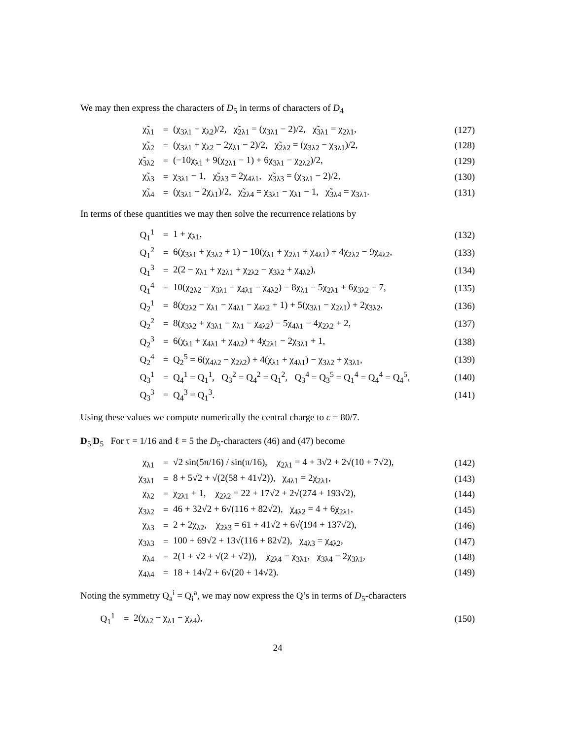We may then express the characters of D<sub>5</sub> in terms of characters of D<sub>4</sub>
| χ̃<sub>λ1</sub> | = | (χ<sub>3λ1</sub> − χ<sub>λ2</sub>)/2, χ̃<sub>2λ1</sub> = (χ<sub>3λ1</sub> − 2)/2, χ̃<sub>3λ1</sub> = χ<sub>2λ1</sub>, | (127) |
| χ̃<sub>λ2</sub> | = | (χ<sub>3λ1</sub> + χ<sub>λ2</sub> − 2χ<sub>λ1</sub> − 2)/2, χ̃<sub>2λ2</sub> = (χ<sub>3λ2</sub> − χ<sub>3λ1</sub>)/2, | (128) |
| χ̃<sub>3λ2</sub> | = | (−10χ<sub>λ1</sub> + 9(χ<sub>2λ1</sub> − 1) + 6χ<sub>3λ1</sub> − χ<sub>2λ2</sub>)/2, | (129) |
| χ̃<sub>λ3</sub> | = | χ<sub>3λ1</sub> − 1, χ̃<sub>2λ3</sub> = 2χ<sub>4λ1</sub>, χ̃<sub>3λ3</sub> = (χ<sub>3λ1</sub> − 2)/2, | (130) |
| χ̃<sub>λ4</sub> | = | (χ<sub>3λ1</sub> − 2χ<sub>λ1</sub>)/2, χ̃<sub>2λ4</sub> = χ<sub>3λ1</sub> − χ<sub>λ1</sub> − 1, χ̃<sub>3λ4</sub> = χ<sub>3λ1</sub>. | (131) |
In terms of these quantities we may then solve the recurrence relations by
| Q<sub>1</sub><sup>1</sup> | = | 1 + χ<sub>λ1</sub>, | (132) |
| Q<sub>1</sub><sup>2</sup> | = | 6(χ<sub>3λ1</sub> + χ<sub>3λ2</sub> + 1) − 10(χ<sub>λ1</sub> + χ<sub>2λ1</sub> + χ<sub>4λ1</sub>) + 4χ<sub>2λ2</sub> − 9χ<sub>4λ2</sub>, | (133) |
| Q<sub>1</sub><sup>3</sup> | = | 2(2 − χ<sub>λ1</sub> + χ<sub>2λ1</sub> + χ<sub>2λ2</sub> − χ<sub>3λ2</sub> + χ<sub>4λ2</sub>), | (134) |
| Q<sub>1</sub><sup>4</sup> | = | 10(χ<sub>2λ2</sub> − χ<sub>3λ1</sub> − χ<sub>4λ1</sub> − χ<sub>4λ2</sub>) − 8χ<sub>λ1</sub> − 5χ<sub>2λ1</sub> + 6χ<sub>3λ2</sub> − 7, | (135) |
| Q<sub>2</sub><sup>1</sup> | = | 8(χ<sub>2λ2</sub> − χ<sub>λ1</sub> − χ<sub>4λ1</sub> − χ<sub>4λ2</sub> + 1) + 5(χ<sub>3λ1</sub> − χ<sub>2λ1</sub>) + 2χ<sub>3λ2</sub>, | (136) |
| Q<sub>2</sub><sup>2</sup> | = | 8(χ<sub>3λ2</sub> + χ<sub>3λ1</sub> − χ<sub>λ1</sub> − χ<sub>4λ2</sub>) − 5χ<sub>4λ1</sub> − 4χ<sub>2λ2</sub> + 2, | (137) |
| Q<sub>2</sub><sup>3</sup> | = | 6(χ<sub>λ1</sub> + χ<sub>4λ1</sub> + χ<sub>4λ2</sub>) + 4χ<sub>2λ1</sub> − 2χ<sub>3λ1</sub> + 1, | (138) |
| Q<sub>2</sub><sup>4</sup> | = | Q<sub>2</sub><sup>5</sup> = 6(χ<sub>4λ2</sub> − χ<sub>2λ2</sub>) + 4(χ<sub>λ1</sub> + χ<sub>4λ1</sub>) − χ<sub>3λ2</sub> + χ<sub>3λ1</sub>, | (139) |
| Q<sub>3</sub><sup>1</sup> | = | Q<sub>4</sub><sup>1</sup> = Q<sub>1</sub><sup>1</sup>, Q<sub>3</sub><sup>2</sup> = Q<sub>4</sub><sup>2</sup> = Q<sub>1</sub><sup>2</sup>, Q<sub>3</sub><sup>4</sup> = Q<sub>3</sub><sup>5</sup> = Q<sub>1</sub><sup>4</sup> = Q<sub>4</sub><sup>4</sup> = Q<sub>4</sub><sup>5</sup>, | (140) |
| Q<sub>3</sub><sup>3</sup> | = | Q<sub>4</sub><sup>3</sup> = Q<sub>1</sub><sup>3</sup>. | (141) |
Using these values we compute numerically the central charge to c = 80/7.
D<sub>5</sub>|D<sub>5</sub> For τ = 1/16 and ℓ = 5 the D<sub>5</sub>-characters (46) and (47) become
| χ<sub>λ1</sub> | = | √2 sin(5π/16) / sin(π/16), χ<sub>2λ1</sub> = 4 + 3√2 + 2√(10 + 7√2), | (142) |
| χ<sub>3λ1</sub> | = | 8 + 5√2 + √(2(58 + 41√2)), χ<sub>4λ1</sub> = 2χ<sub>2λ1</sub>, | (143) |
| χ<sub>λ2</sub> | = | χ<sub>2λ1</sub> + 1, χ<sub>2λ2</sub> = 22 + 17√2 + 2√(274 + 193√2), | (144) |
| χ<sub>3λ2</sub> | = | 46 + 32√2 + 6√(116 + 82√2), χ<sub>4λ2</sub> = 4 + 6χ<sub>2λ1</sub>, | (145) |
| χ<sub>λ3</sub> | = | 2 + 2χ<sub>λ2</sub>, χ<sub>2λ3</sub> = 61 + 41√2 + 6√(194 + 137√2), | (146) |
| χ<sub>3λ3</sub> | = | 100 + 69√2 + 13√(116 + 82√2), χ<sub>4λ3</sub> = χ<sub>4λ2</sub>, | (147) |
| χ<sub>λ4</sub> | = | 2(1 + √2 + √(2 + √2)), χ<sub>2λ4</sub> = χ<sub>3λ1</sub>, χ<sub>3λ4</sub> = 2χ<sub>3λ1</sub>, | (148) |
| χ<sub>4λ4</sub> | = | 18 + 14√2 + 6√(20 + 14√2). | (149) |
Noting the symmetry Q<sub>a</sub><sup>i</sup> = Q<sub>i</sub><sup>a</sup>, we may now express the Q’s in terms of D<sub>5</sub>-characters
| Q<sub>1</sub><sup>1</sup> | = | 2(χ<sub>λ2</sub> − χ<sub>λ1</sub> − χ<sub>λ4</sub>), | (150) |
24